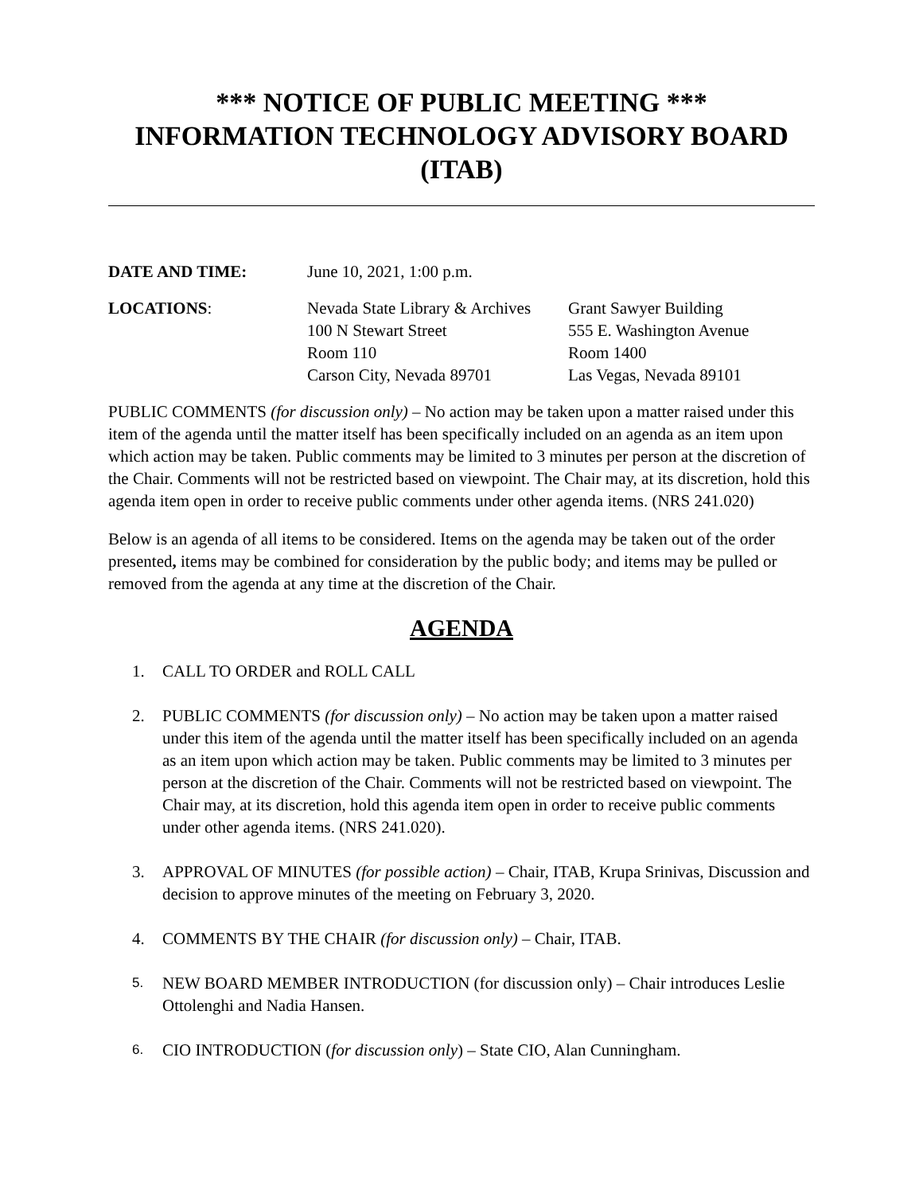*** NOTICE OF PUBLIC MEETING ***
INFORMATION TECHNOLOGY ADVISORY BOARD
(ITAB)
DATE AND TIME: June 10, 2021, 1:00 p.m.
LOCATIONS: Nevada State Library & Archives
100 N Stewart Street
Room 110
Carson City, Nevada 89701
Grant Sawyer Building
555 E. Washington Avenue
Room 1400
Las Vegas, Nevada 89101
PUBLIC COMMENTS (for discussion only) – No action may be taken upon a matter raised under this item of the agenda until the matter itself has been specifically included on an agenda as an item upon which action may be taken. Public comments may be limited to 3 minutes per person at the discretion of the Chair. Comments will not be restricted based on viewpoint. The Chair may, at its discretion, hold this agenda item open in order to receive public comments under other agenda items. (NRS 241.020)
Below is an agenda of all items to be considered. Items on the agenda may be taken out of the order presented, items may be combined for consideration by the public body; and items may be pulled or removed from the agenda at any time at the discretion of the Chair.
AGENDA
1. CALL TO ORDER and ROLL CALL
2. PUBLIC COMMENTS (for discussion only) – No action may be taken upon a matter raised under this item of the agenda until the matter itself has been specifically included on an agenda as an item upon which action may be taken. Public comments may be limited to 3 minutes per person at the discretion of the Chair. Comments will not be restricted based on viewpoint. The Chair may, at its discretion, hold this agenda item open in order to receive public comments under other agenda items. (NRS 241.020).
3. APPROVAL OF MINUTES (for possible action) – Chair, ITAB, Krupa Srinivas, Discussion and decision to approve minutes of the meeting on February 3, 2020.
4. COMMENTS BY THE CHAIR (for discussion only) – Chair, ITAB.
5.
NEW BOARD MEMBER INTRODUCTION (for discussion only) – Chair introduces Leslie Ottolenghi and Nadia Hansen.
6.
CIO INTRODUCTION (for discussion only) – State CIO, Alan Cunningham.